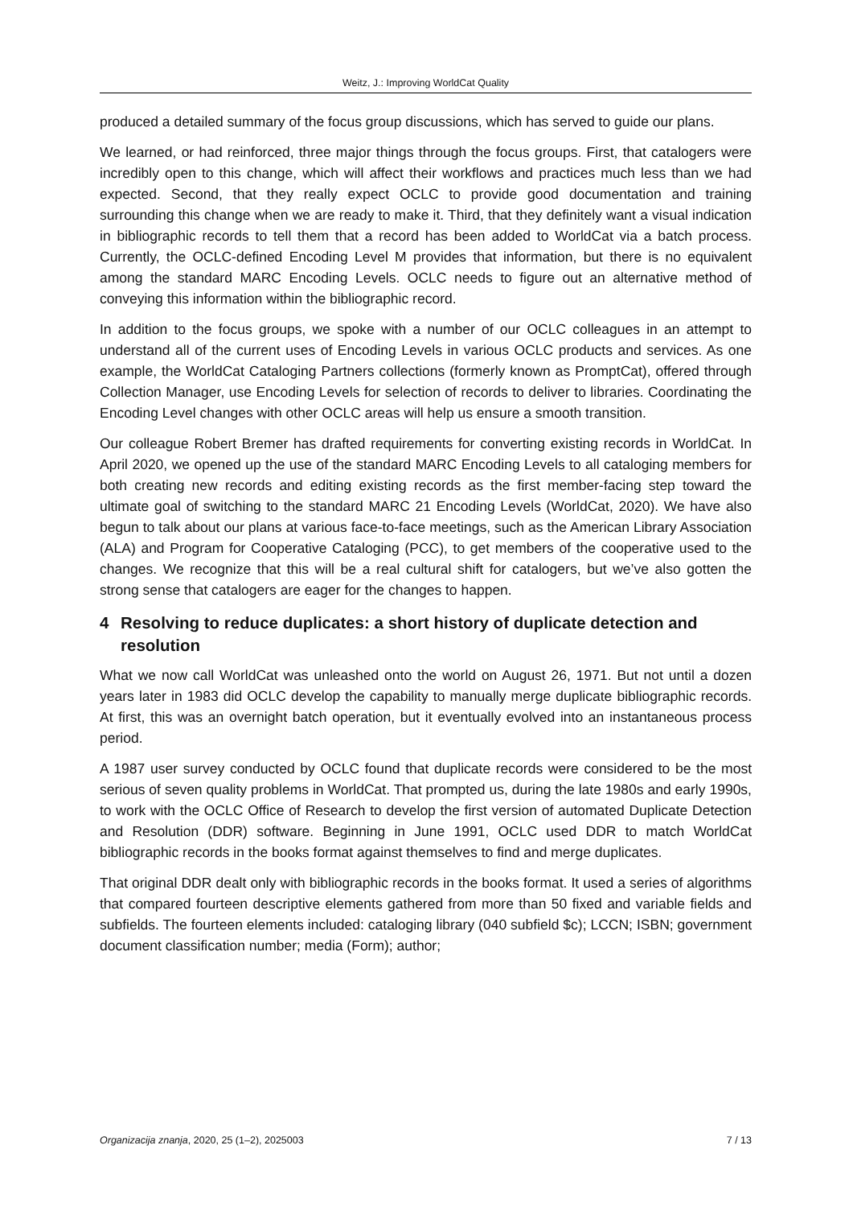Weitz, J.: Improving WorldCat Quality
produced a detailed summary of the focus group discussions, which has served to guide our plans.
We learned, or had reinforced, three major things through the focus groups. First, that catalogers were incredibly open to this change, which will affect their workflows and practices much less than we had expected. Second, that they really expect OCLC to provide good documentation and training surrounding this change when we are ready to make it. Third, that they definitely want a visual indication in bibliographic records to tell them that a record has been added to WorldCat via a batch process. Currently, the OCLC-defined Encoding Level M provides that information, but there is no equivalent among the standard MARC Encoding Levels. OCLC needs to figure out an alternative method of conveying this information within the bibliographic record.
In addition to the focus groups, we spoke with a number of our OCLC colleagues in an attempt to understand all of the current uses of Encoding Levels in various OCLC products and services. As one example, the WorldCat Cataloging Partners collections (formerly known as PromptCat), offered through Collection Manager, use Encoding Levels for selection of records to deliver to libraries. Coordinating the Encoding Level changes with other OCLC areas will help us ensure a smooth transition.
Our colleague Robert Bremer has drafted requirements for converting existing records in WorldCat. In April 2020, we opened up the use of the standard MARC Encoding Levels to all cataloging members for both creating new records and editing existing records as the first member-facing step toward the ultimate goal of switching to the standard MARC 21 Encoding Levels (WorldCat, 2020). We have also begun to talk about our plans at various face-to-face meetings, such as the American Library Association (ALA) and Program for Cooperative Cataloging (PCC), to get members of the cooperative used to the changes. We recognize that this will be a real cultural shift for catalogers, but we’ve also gotten the strong sense that catalogers are eager for the changes to happen.
4 Resolving to reduce duplicates: a short history of duplicate detection and resolution
What we now call WorldCat was unleashed onto the world on August 26, 1971. But not until a dozen years later in 1983 did OCLC develop the capability to manually merge duplicate bibliographic records. At first, this was an overnight batch operation, but it eventually evolved into an instantaneous process period.
A 1987 user survey conducted by OCLC found that duplicate records were considered to be the most serious of seven quality problems in WorldCat. That prompted us, during the late 1980s and early 1990s, to work with the OCLC Office of Research to develop the first version of automated Duplicate Detection and Resolution (DDR) software. Beginning in June 1991, OCLC used DDR to match WorldCat bibliographic records in the books format against themselves to find and merge duplicates.
That original DDR dealt only with bibliographic records in the books format. It used a series of algorithms that compared fourteen descriptive elements gathered from more than 50 fixed and variable fields and subfields. The fourteen elements included: cataloging library (040 subfield $c); LCCN; ISBN; government document classification number; media (Form); author;
Organizacija znanja, 2020, 25 (1–2), 2025003 7 / 13